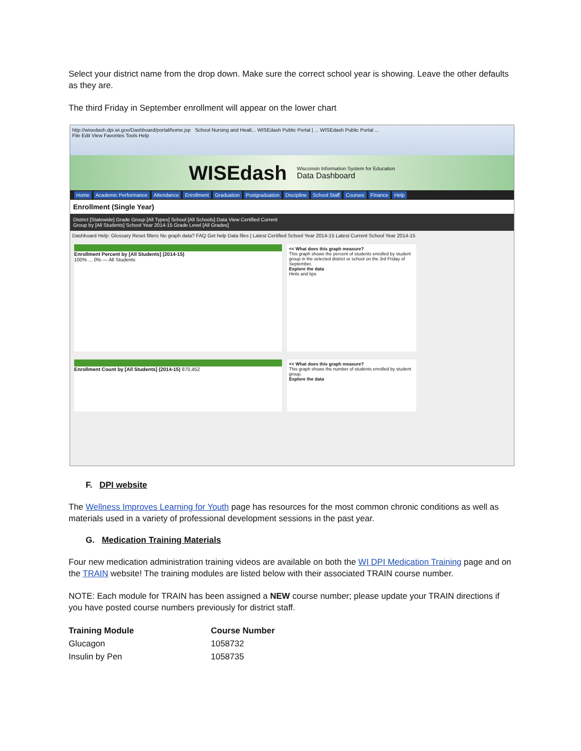Select your district name from the drop down. Make sure the correct school year is showing. Leave the other defaults as they are.
The third Friday in September enrollment will appear on the lower chart
http://wisedash.dpi.wi.gov/Dashboard/portal/home.jsp School Nursing and Healt... WISEdash Public Portal | ... WISEdash Public Portal ...
File Edit View Favorites Tools Help
WISEdash
Wisconsin Information System for Education
Data Dashboard
Home Academic Performance Attendance Enrollment Graduation Postgraduation Discipline School Staff Courses Finance Help
Enrollment (Single Year)
District [Statewide] Grade Group [All Types] School [All Schools] Data View Certified Current
Group by [All Students] School Year 2014-15 Grade Level [All Grades]
Dashboard Help: Glossary Reset filters No graph data? FAQ Get help Data files | Latest Certified School Year 2014-15 Latest Current School Year 2014-15
Enrollment Percent by [All Students] (2014-15)
100% ... 0% — All Students
<< What does this graph measure?
This graph shows the percent of students enrolled by student group in the selected district or school on the 3rd Friday of September.
Explore the data
Hints and tips
Enrollment Count by [All Students] (2014-15) 870,452
<< What does this graph measure?
This graph shows the number of students enrolled by student group.
Explore the data
F. DPI website
The Wellness Improves Learning for Youth page has resources for the most common chronic conditions as well as materials used in a variety of professional development sessions in the past year.
G. Medication Training Materials
Four new medication administration training videos are available on both the WI DPI Medication Training page and on the TRAIN website! The training modules are listed below with their associated TRAIN course number.
NOTE: Each module for TRAIN has been assigned a NEW course number; please update your TRAIN directions if you have posted course numbers previously for district staff.
| Training Module | Course Number |
| --- | --- |
| Glucagon | 1058732 |
| Insulin by Pen | 1058735 |